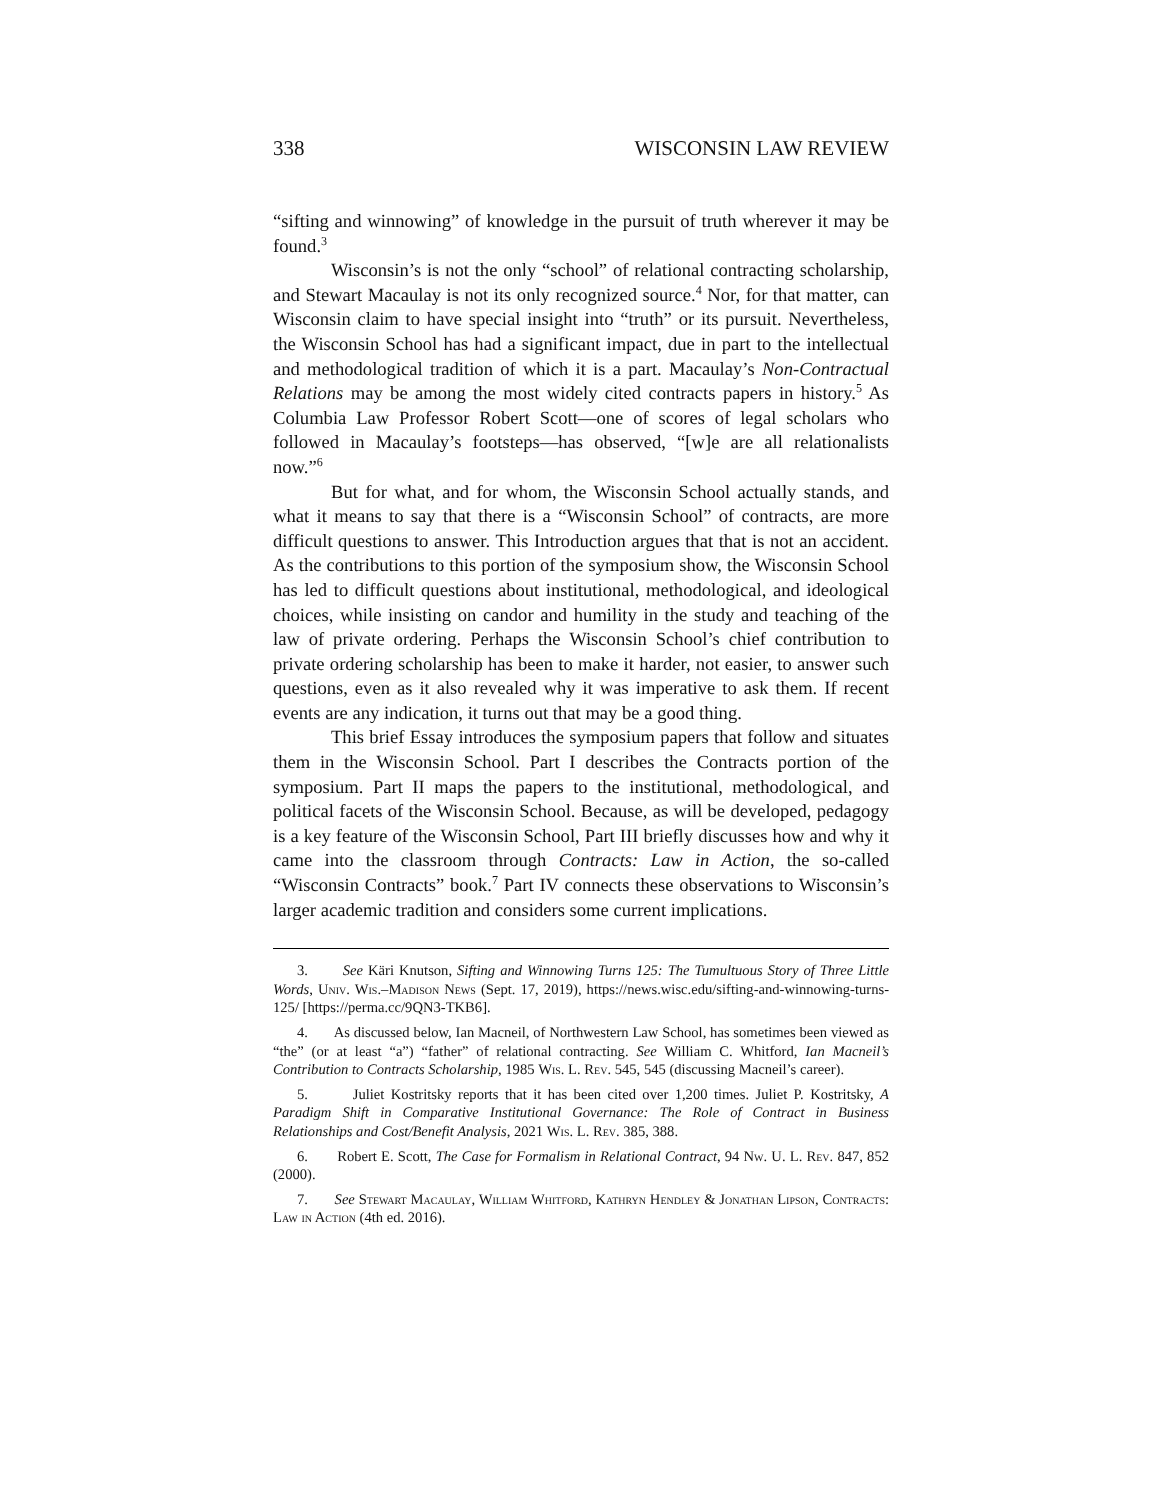338 WISCONSIN LAW REVIEW
“sifting and winnowing” of knowledge in the pursuit of truth wherever it may be found.<sup>3</sup>
Wisconsin’s is not the only “school” of relational contracting scholarship, and Stewart Macaulay is not its only recognized source.<sup>4</sup> Nor, for that matter, can Wisconsin claim to have special insight into “truth” or its pursuit. Nevertheless, the Wisconsin School has had a significant impact, due in part to the intellectual and methodological tradition of which it is a part. Macaulay’s Non-Contractual Relations may be among the most widely cited contracts papers in history.<sup>5</sup> As Columbia Law Professor Robert Scott—one of scores of legal scholars who followed in Macaulay’s footsteps—has observed, “[w]e are all relationalists now.”<sup>6</sup>
But for what, and for whom, the Wisconsin School actually stands, and what it means to say that there is a “Wisconsin School” of contracts, are more difficult questions to answer. This Introduction argues that that is not an accident. As the contributions to this portion of the symposium show, the Wisconsin School has led to difficult questions about institutional, methodological, and ideological choices, while insisting on candor and humility in the study and teaching of the law of private ordering. Perhaps the Wisconsin School’s chief contribution to private ordering scholarship has been to make it harder, not easier, to answer such questions, even as it also revealed why it was imperative to ask them. If recent events are any indication, it turns out that may be a good thing.
This brief Essay introduces the symposium papers that follow and situates them in the Wisconsin School. Part I describes the Contracts portion of the symposium. Part II maps the papers to the institutional, methodological, and political facets of the Wisconsin School. Because, as will be developed, pedagogy is a key feature of the Wisconsin School, Part III briefly discusses how and why it came into the classroom through Contracts: Law in Action, the so-called “Wisconsin Contracts” book.<sup>7</sup> Part IV connects these observations to Wisconsin’s larger academic tradition and considers some current implications.
3. See Käri Knutson, Sifting and Winnowing Turns 125: The Tumultuous Story of Three Little Words, Univ. Wis.–Madison News (Sept. 17, 2019), https://news.wisc.edu/sifting-and-winnowing-turns-125/ [https://perma.cc/9QN3-TKB6].
4. As discussed below, Ian Macneil, of Northwestern Law School, has sometimes been viewed as “the” (or at least “a”) “father” of relational contracting. See William C. Whitford, Ian Macneil’s Contribution to Contracts Scholarship, 1985 Wis. L. Rev. 545, 545 (discussing Macneil’s career).
5. Juliet Kostritsky reports that it has been cited over 1,200 times. Juliet P. Kostritsky, A Paradigm Shift in Comparative Institutional Governance: The Role of Contract in Business Relationships and Cost/Benefit Analysis, 2021 Wis. L. Rev. 385, 388.
6. Robert E. Scott, The Case for Formalism in Relational Contract, 94 Nw. U. L. Rev. 847, 852 (2000).
7. See Stewart Macaulay, William Whitford, Kathryn Hendley & Jonathan Lipson, Contracts: Law in Action (4th ed. 2016).